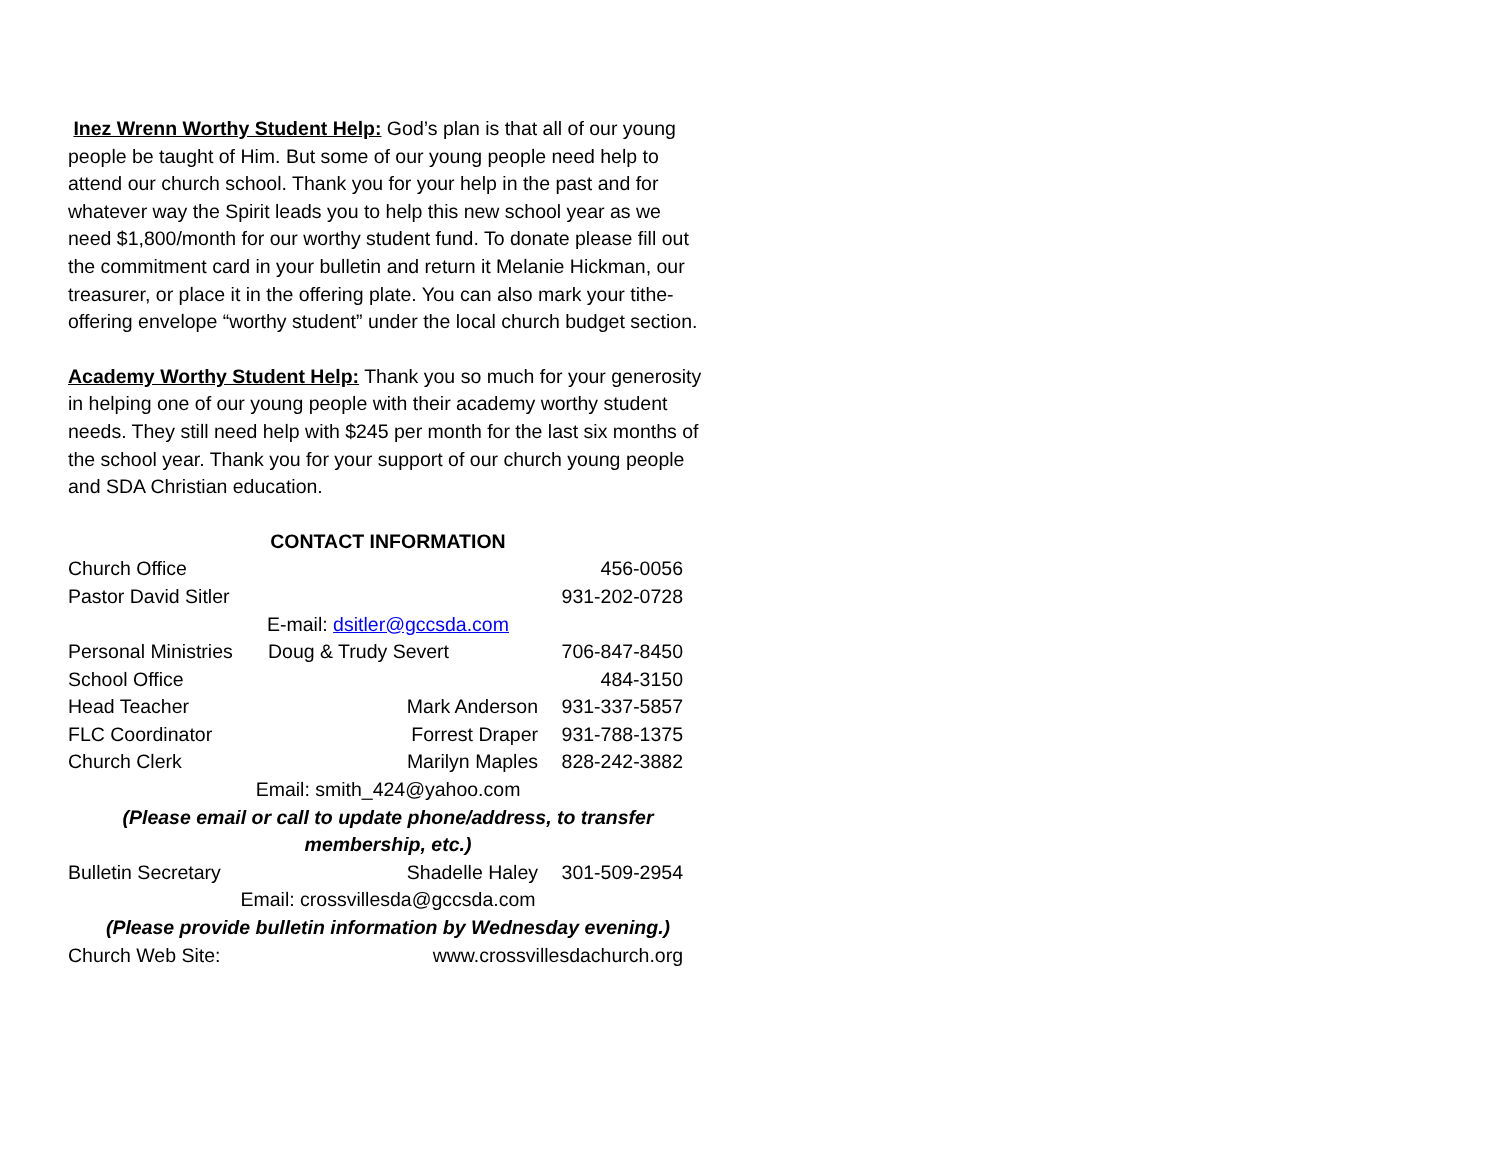Inez Wrenn Worthy Student Help: God’s plan is that all of our young people be taught of Him. But some of our young people need help to attend our church school. Thank you for your help in the past and for whatever way the Spirit leads you to help this new school year as we need $1,800/month for our worthy student fund. To donate please fill out the commitment card in your bulletin and return it Melanie Hickman, our treasurer, or place it in the offering plate. You can also mark your tithe-offering envelope “worthy student” under the local church budget section.
Academy Worthy Student Help: Thank you so much for your generosity in helping one of our young people with their academy worthy student needs. They still need help with $245 per month for the last six months of the school year. Thank you for your support of our church young people and SDA Christian education.
CONTACT INFORMATION
Church Office 456-0056
Pastor David Sitler 931-202-0728
E-mail: dsitler@gccsda.com
Personal Ministries Doug & Trudy Severt 706-847-8450
School Office 484-3150
Head Teacher Mark Anderson 931-337-5857
FLC Coordinator Forrest Draper 931-788-1375
Church Clerk Marilyn Maples 828-242-3882
Email: smith_424@yahoo.com
(Please email or call to update phone/address, to transfer
membership, etc.)
Bulletin Secretary Shadelle Haley 301-509-2954
Email: crossvillesda@gccsda.com
(Please provide bulletin information by Wednesday evening.)
Church Web Site: www.crossvillesdachurch.org